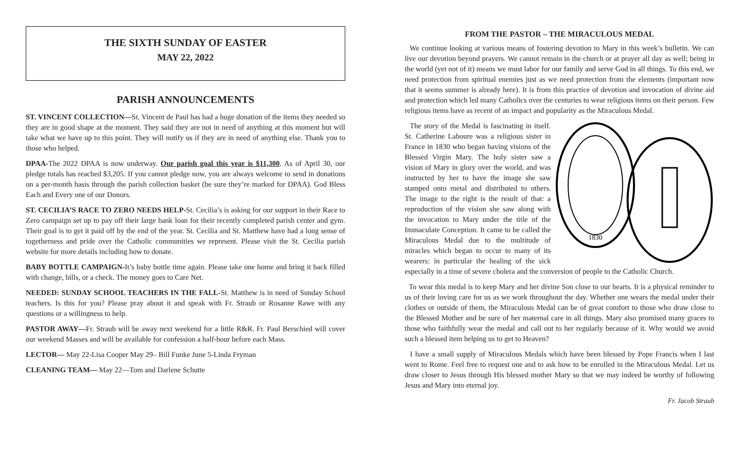THE SIXTH SUNDAY OF EASTER
MAY 22, 2022
PARISH ANNOUNCEMENTS
ST. VINCENT COLLECTION—St. Vincent de Paul has had a huge donation of the items they needed so they are in good shape at the moment. They said they are not in need of anything at this moment but will take what we have up to this point. They will notify us if they are in need of anything else. Thank you to those who helped.
DPAA-The 2022 DPAA is now underway. Our parish goal this year is $11,300. As of April 30, our pledge totals has reached $3,205. If you cannot pledge now, you are always welcome to send in donations on a per-month basis through the parish collection basket (be sure they’re marked for DPAA). God Bless Each and Every one of our Donors.
ST. CECILIA’S RACE TO ZERO NEEDS HELP-St. Cecilia’s is asking for our support in their Race to Zero campaign set up to pay off their large bank loan for their recently completed parish center and gym. Their goal is to get it paid off by the end of the year. St. Cecilia and St. Matthew have had a long sense of togetherness and pride over the Catholic communities we represent. Please visit the St. Cecilia parish website for more details including how to donate.
BABY BOTTLE CAMPAIGN-It’s baby bottle time again. Please take one home and bring it back filled with change, bills, or a check. The money goes to Care Net.
NEEDED: SUNDAY SCHOOL TEACHERS IN THE FALL-St. Matthew is in need of Sunday School teachers. Is this for you? Please pray about it and speak with Fr. Straub or Rosanne Rawe with any questions or a willingness to help.
PASTOR AWAY—Fr. Straub will be away next weekend for a little R&R. Fr. Paul Berschied will cover our weekend Masses and will be available for confession a half-hour before each Mass.
LECTOR— May 22-Lisa Cooper May 29– Bill Funke June 5-Linda Fryman
CLEANING TEAM— May 22—Tom and Darlene Schutte
FROM THE PASTOR – THE MIRACULOUS MEDAL
We continue looking at various means of fostering devotion to Mary in this week’s bulletin. We can live our devotion beyond prayers. We cannot remain in the church or at prayer all day as well; being in the world (yet not of it) means we must labor for our family and serve God in all things. To this end, we need protection from spiritual enemies just as we need protection from the elements (important now that it seems summer is already here). It is from this practice of devotion and invocation of divine aid and protection which led many Catholics over the centuries to wear religious items on their person. Few religious items have as recent of an impact and popularity as the Miraculous Medal.
1830
The story of the Medal is fascinating in itself. St. Catherine Laboure was a religious sister in France in 1830 who began having visions of the Blessed Virgin Mary. The holy sister saw a vision of Mary in glory over the world, and was instructed by her to have the image she saw stamped onto metal and distributed to others. The image to the right is the result of that: a reproduction of the vision she saw along with the invocation to Mary under the title of the Immaculate Conception. It came to be called the Miraculous Medal due to the multitude of miracles which began to occur to many of its wearers: in particular the healing of the sick especially in a time of severe cholera and the conversion of people to the Catholic Church.
To wear this medal is to keep Mary and her divine Son close to our hearts. It is a physical reminder to us of their loving care for us as we work throughout the day. Whether one wears the medal under their clothes or outside of them, the Miraculous Medal can be of great comfort to those who draw close to the Blessed Mother and be sure of her maternal care in all things. Mary also promised many graces to those who faithfully wear the medal and call out to her regularly because of it. Why would we avoid such a blessed item helping us to get to Heaven?
I have a small supply of Miraculous Medals which have been blessed by Pope Francis when I last went to Rome. Feel free to request one and to ask how to be enrolled in the Miraculous Medal. Let us draw closer to Jesus through His blessed mother Mary so that we may indeed be worthy of following Jesus and Mary into eternal joy.
Fr. Jacob Straub